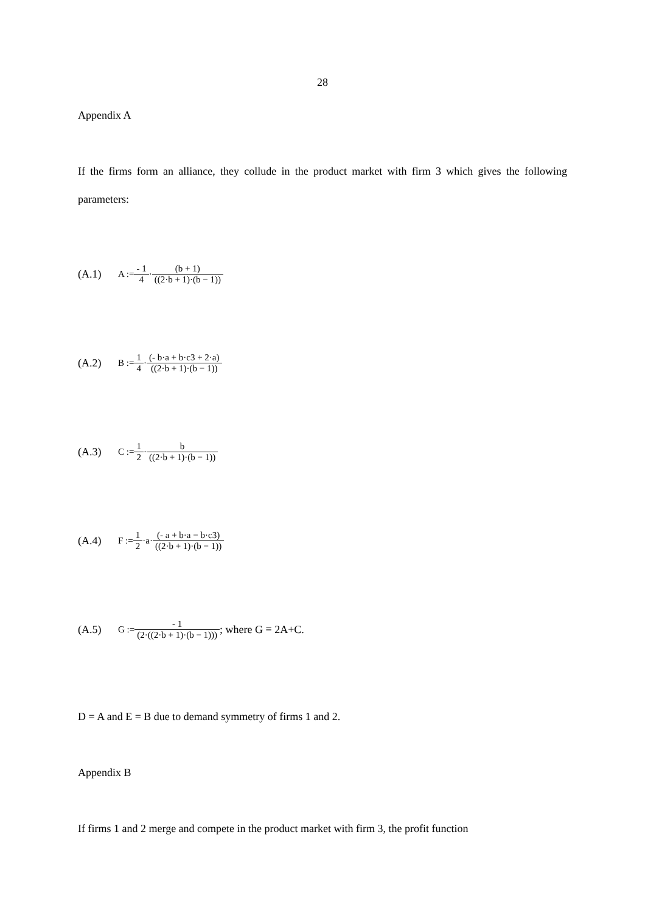28
Appendix A
If the firms form an alliance, they collude in the product market with firm 3 which gives the following parameters:
(A.1) A := - 1 4 · (b + 1) ((2·b + 1)·(b − 1))
(A.2) B := 1 4 · (- b·a + b·c3 + 2·a) ((2·b + 1)·(b − 1))
(A.3) C := 1 2 · b ((2·b + 1)·(b − 1))
(A.4) F := 1 2 ·a· (- a + b·a − b·c3) ((2·b + 1)·(b − 1))
(A.5) G := - 1 (2·((2·b + 1)·(b − 1))); where G ≡ 2A+C.
D = A and E = B due to demand symmetry of firms 1 and 2.
Appendix B
If firms 1 and 2 merge and compete in the product market with firm 3, the profit function